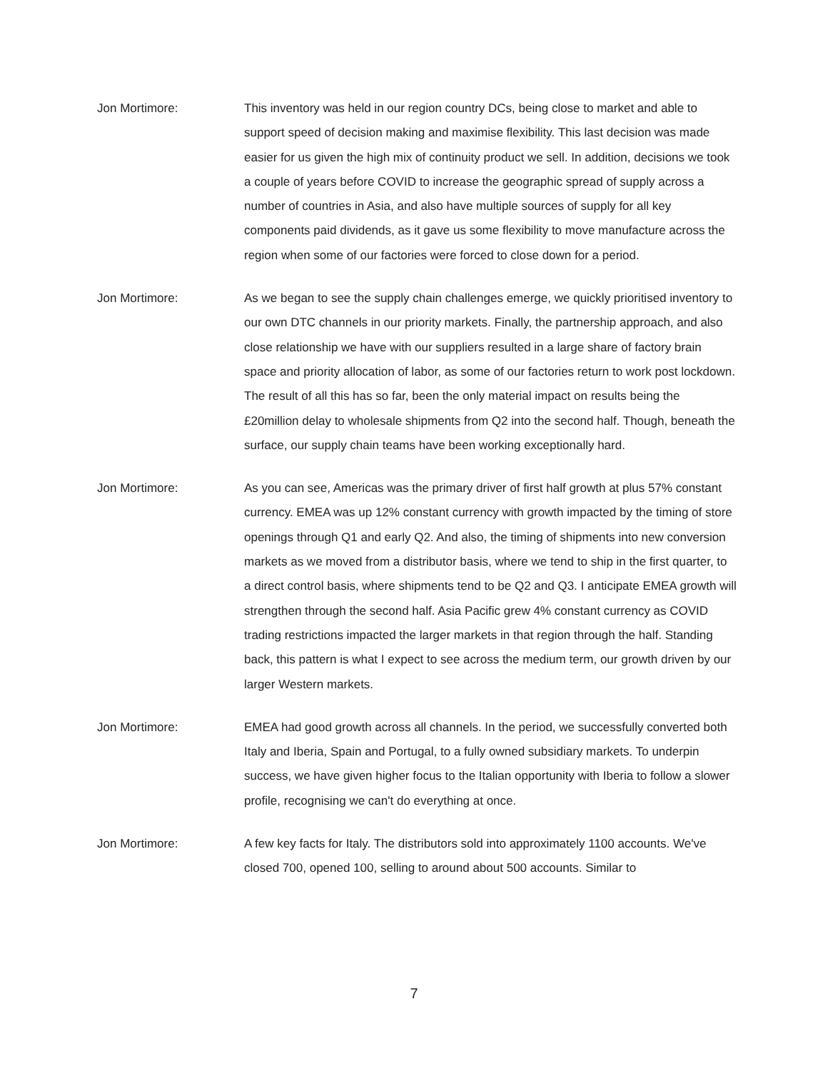Jon Mortimore: This inventory was held in our region country DCs, being close to market and able to support speed of decision making and maximise flexibility. This last decision was made easier for us given the high mix of continuity product we sell. In addition, decisions we took a couple of years before COVID to increase the geographic spread of supply across a number of countries in Asia, and also have multiple sources of supply for all key components paid dividends, as it gave us some flexibility to move manufacture across the region when some of our factories were forced to close down for a period.
Jon Mortimore: As we began to see the supply chain challenges emerge, we quickly prioritised inventory to our own DTC channels in our priority markets. Finally, the partnership approach, and also close relationship we have with our suppliers resulted in a large share of factory brain space and priority allocation of labor, as some of our factories return to work post lockdown. The result of all this has so far, been the only material impact on results being the £20million delay to wholesale shipments from Q2 into the second half. Though, beneath the surface, our supply chain teams have been working exceptionally hard.
Jon Mortimore: As you can see, Americas was the primary driver of first half growth at plus 57% constant currency. EMEA was up 12% constant currency with growth impacted by the timing of store openings through Q1 and early Q2. And also, the timing of shipments into new conversion markets as we moved from a distributor basis, where we tend to ship in the first quarter, to a direct control basis, where shipments tend to be Q2 and Q3. I anticipate EMEA growth will strengthen through the second half. Asia Pacific grew 4% constant currency as COVID trading restrictions impacted the larger markets in that region through the half. Standing back, this pattern is what I expect to see across the medium term, our growth driven by our larger Western markets.
Jon Mortimore: EMEA had good growth across all channels. In the period, we successfully converted both Italy and Iberia, Spain and Portugal, to a fully owned subsidiary markets. To underpin success, we have given higher focus to the Italian opportunity with Iberia to follow a slower profile, recognising we can't do everything at once.
Jon Mortimore: A few key facts for Italy. The distributors sold into approximately 1100 accounts. We've closed 700, opened 100, selling to around about 500 accounts. Similar to
7